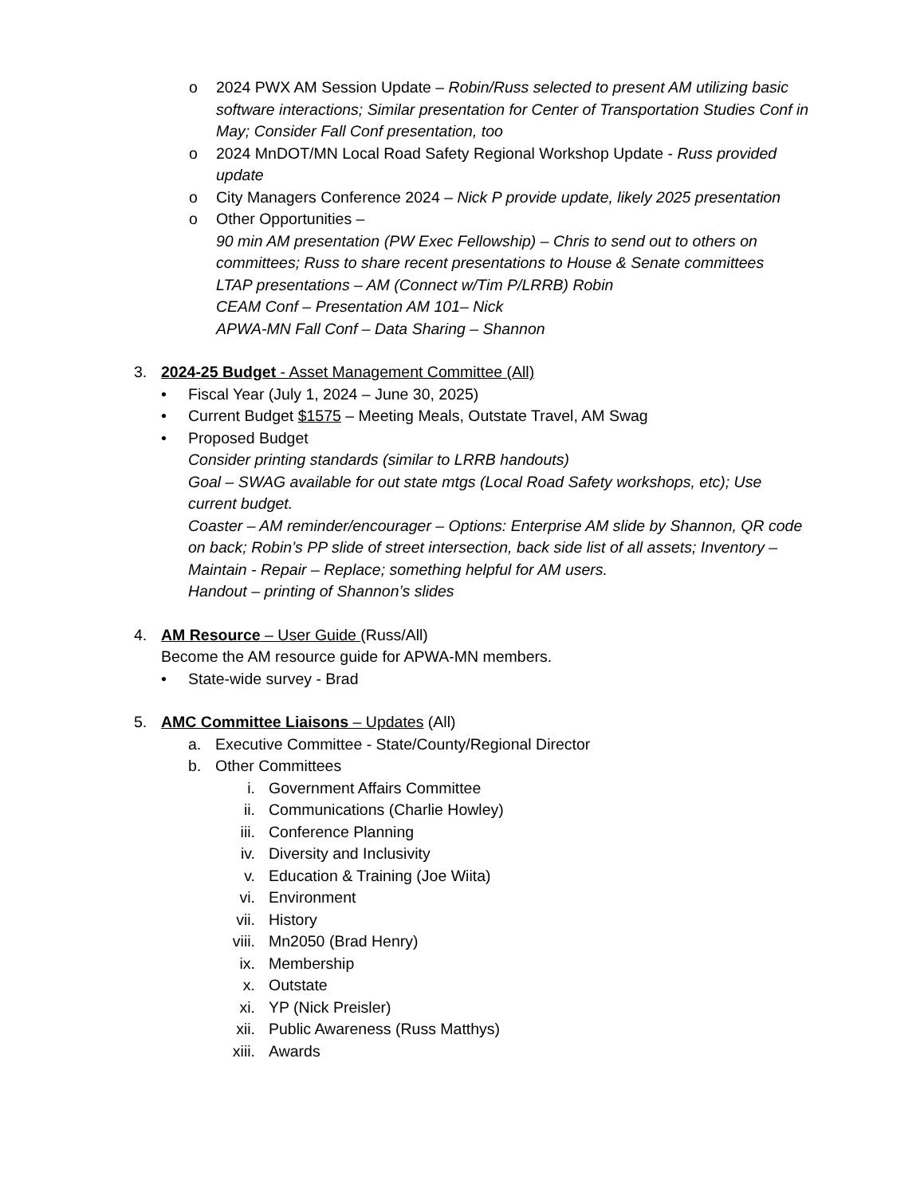o 2024 PWX AM Session Update – Robin/Russ selected to present AM utilizing basic software interactions; Similar presentation for Center of Transportation Studies Conf in May; Consider Fall Conf presentation, too
o 2024 MnDOT/MN Local Road Safety Regional Workshop Update - Russ provided update
o City Managers Conference 2024 – Nick P provide update, likely 2025 presentation
o Other Opportunities –
90 min AM presentation (PW Exec Fellowship) – Chris to send out to others on committees; Russ to share recent presentations to House & Senate committees
LTAP presentations – AM (Connect w/Tim P/LRRB) Robin
CEAM Conf – Presentation AM 101– Nick
APWA-MN Fall Conf – Data Sharing – Shannon
3. 2024-25 Budget - Asset Management Committee (All)
• Fiscal Year (July 1, 2024 – June 30, 2025)
• Current Budget $1575 – Meeting Meals, Outstate Travel, AM Swag
• Proposed Budget
Consider printing standards (similar to LRRB handouts)
Goal – SWAG available for out state mtgs (Local Road Safety workshops, etc); Use current budget.
Coaster – AM reminder/encourager – Options: Enterprise AM slide by Shannon, QR code on back; Robin’s PP slide of street intersection, back side list of all assets; Inventory – Maintain - Repair – Replace; something helpful for AM users.
Handout – printing of Shannon’s slides
4. AM Resource – User Guide (Russ/All)
Become the AM resource guide for APWA-MN members.
• State-wide survey - Brad
5. AMC Committee Liaisons – Updates (All)
a. Executive Committee - State/County/Regional Director
b. Other Committees
i. Government Affairs Committee
ii. Communications (Charlie Howley)
iii. Conference Planning
iv. Diversity and Inclusivity
v. Education & Training (Joe Wiita)
vi. Environment
vii. History
viii. Mn2050 (Brad Henry)
ix. Membership
x. Outstate
xi. YP (Nick Preisler)
xii. Public Awareness (Russ Matthys)
xiii. Awards